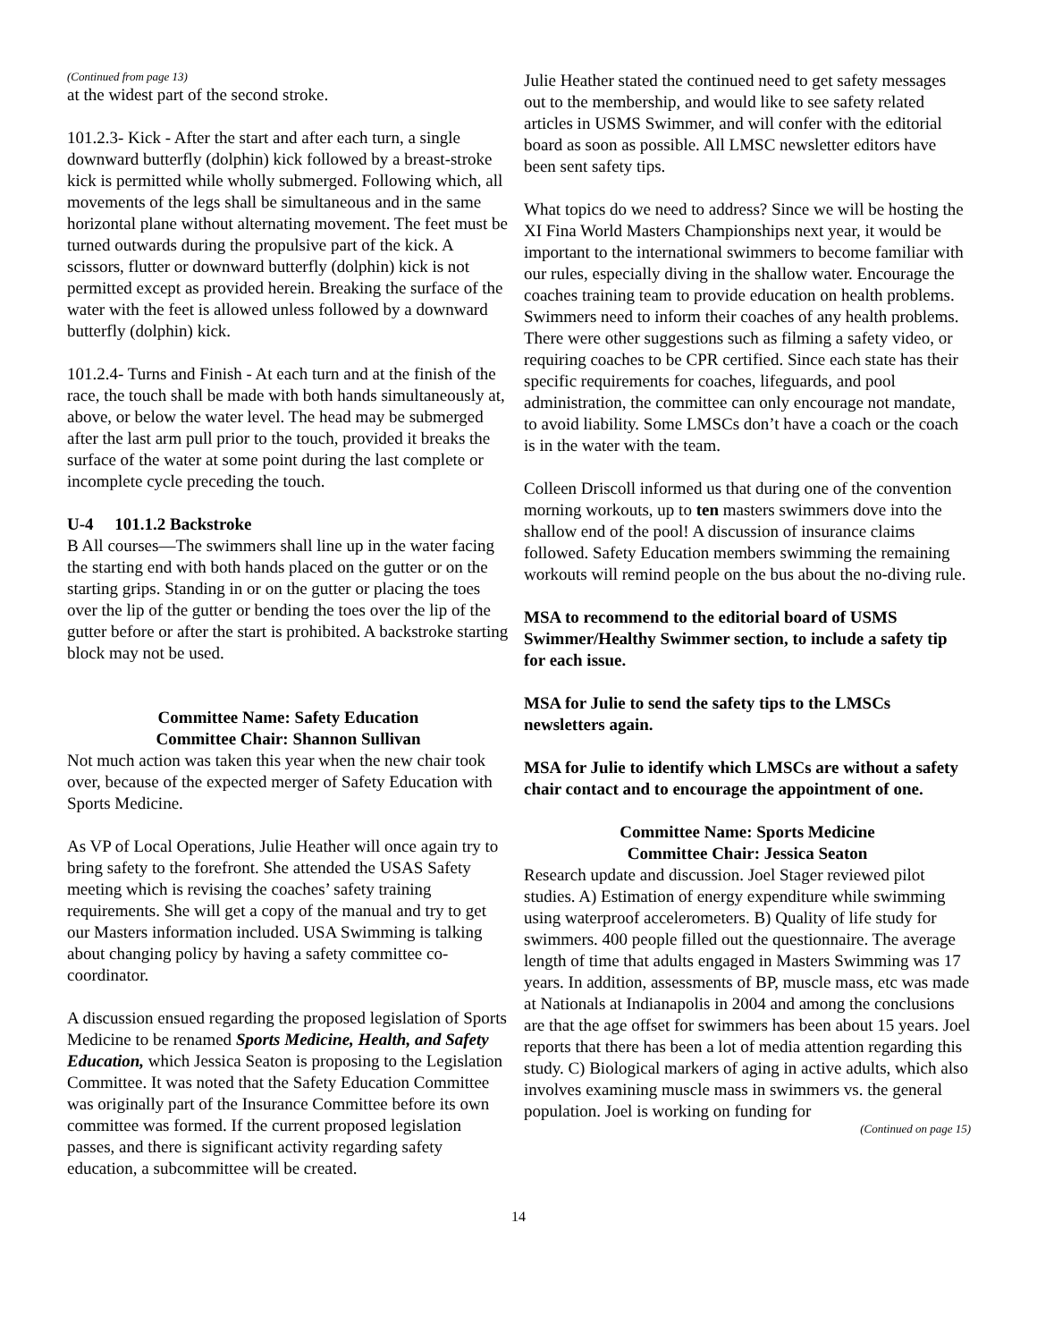(Continued from page 13)
at the widest part of the second stroke.
101.2.3- Kick - After the start and after each turn, a single downward butterfly (dolphin) kick followed by a breast-stroke kick is permitted while wholly submerged. Following which, all movements of the legs shall be simultaneous and in the same horizontal plane without alternating movement. The feet must be turned outwards during the propulsive part of the kick. A scissors, flutter or downward butterfly (dolphin) kick is not permitted except as provided herein. Breaking the surface of the water with the feet is allowed unless followed by a downward butterfly (dolphin) kick.
101.2.4- Turns and Finish - At each turn and at the finish of the race, the touch shall be made with both hands simultaneously at, above, or below the water level. The head may be submerged after the last arm pull prior to the touch, provided it breaks the surface of the water at some point during the last complete or incomplete cycle preceding the touch.
U-4 101.1.2 Backstroke
B All courses—The swimmers shall line up in the water facing the starting end with both hands placed on the gutter or on the starting grips. Standing in or on the gutter or placing the toes over the lip of the gutter or bending the toes over the lip of the gutter before or after the start is prohibited. A backstroke starting block may not be used.
Committee Name: Safety Education
Committee Chair: Shannon Sullivan
Not much action was taken this year when the new chair took over, because of the expected merger of Safety Education with Sports Medicine.
As VP of Local Operations, Julie Heather will once again try to bring safety to the forefront. She attended the USAS Safety meeting which is revising the coaches’ safety training requirements. She will get a copy of the manual and try to get our Masters information included. USA Swimming is talking about changing policy by having a safety committee co-coordinator.
A discussion ensued regarding the proposed legislation of Sports Medicine to be renamed Sports Medicine, Health, and Safety Education, which Jessica Seaton is proposing to the Legislation Committee. It was noted that the Safety Education Committee was originally part of the Insurance Committee before its own committee was formed. If the current proposed legislation passes, and there is significant activity regarding safety education, a subcommittee will be created.
Julie Heather stated the continued need to get safety messages out to the membership, and would like to see safety related articles in USMS Swimmer, and will confer with the editorial board as soon as possible. All LMSC newsletter editors have been sent safety tips.
What topics do we need to address? Since we will be hosting the XI Fina World Masters Championships next year, it would be important to the international swimmers to become familiar with our rules, especially diving in the shallow water. Encourage the coaches training team to provide education on health problems. Swimmers need to inform their coaches of any health problems. There were other suggestions such as filming a safety video, or requiring coaches to be CPR certified. Since each state has their specific requirements for coaches, lifeguards, and pool administration, the committee can only encourage not mandate, to avoid liability. Some LMSCs don’t have a coach or the coach is in the water with the team.
Colleen Driscoll informed us that during one of the convention morning workouts, up to ten masters swimmers dove into the shallow end of the pool! A discussion of insurance claims followed. Safety Education members swimming the remaining workouts will remind people on the bus about the no-diving rule.
MSA to recommend to the editorial board of USMS Swimmer/Healthy Swimmer section, to include a safety tip for each issue.
MSA for Julie to send the safety tips to the LMSCs newsletters again.
MSA for Julie to identify which LMSCs are without a safety chair contact and to encourage the appointment of one.
Committee Name: Sports Medicine
Committee Chair: Jessica Seaton
Research update and discussion. Joel Stager reviewed pilot studies. A) Estimation of energy expenditure while swimming using waterproof accelerometers. B) Quality of life study for swimmers. 400 people filled out the questionnaire. The average length of time that adults engaged in Masters Swimming was 17 years. In addition, assessments of BP, muscle mass, etc was made at Nationals at Indianapolis in 2004 and among the conclusions are that the age offset for swimmers has been about 15 years. Joel reports that there has been a lot of media attention regarding this study. C) Biological markers of aging in active adults, which also involves examining muscle mass in swimmers vs. the general population. Joel is working on funding for
(Continued on page 15)
14